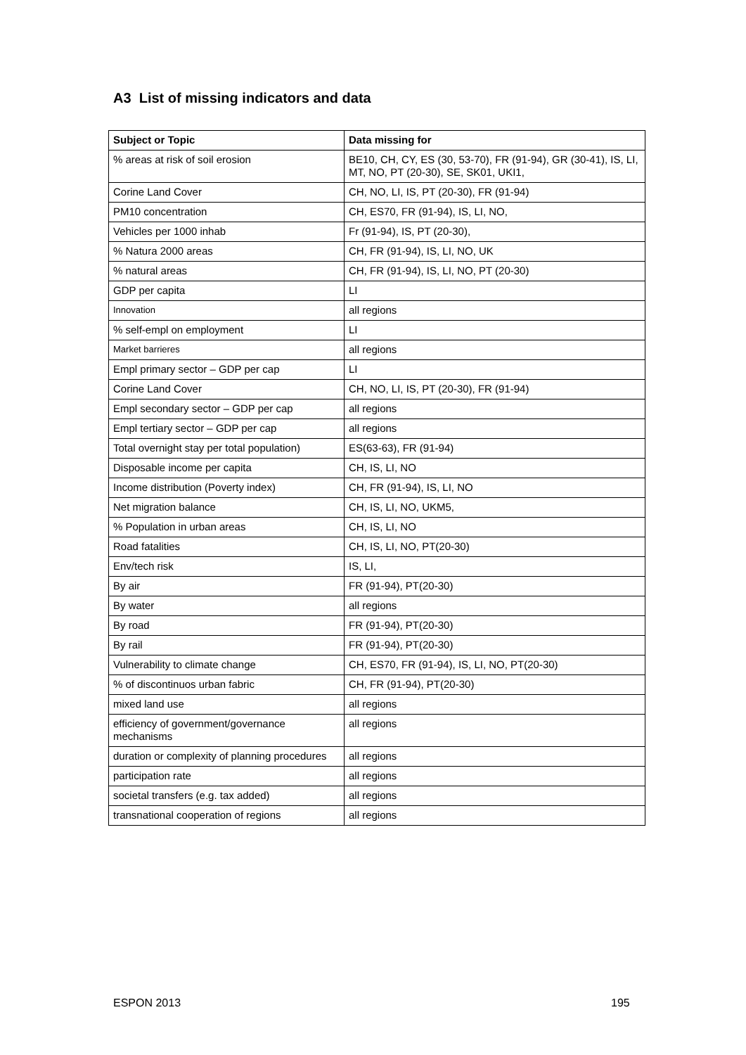A3 List of missing indicators and data
| Subject or Topic | Data missing for |
| --- | --- |
| % areas at risk of soil erosion | BE10, CH, CY, ES (30, 53-70), FR (91-94), GR (30-41), IS, LI, MT, NO, PT (20-30), SE, SK01, UKI1, |
| Corine Land Cover | CH, NO, LI, IS, PT (20-30), FR (91-94) |
| PM10 concentration | CH, ES70, FR (91-94), IS, LI, NO, |
| Vehicles per 1000 inhab | Fr (91-94), IS, PT (20-30), |
| % Natura 2000 areas | CH, FR (91-94), IS, LI, NO, UK |
| % natural areas | CH, FR (91-94), IS, LI, NO, PT (20-30) |
| GDP per capita | LI |
| Innovation | all regions |
| % self-empl on employment | LI |
| Market barrieres | all regions |
| Empl primary sector – GDP per cap | LI |
| Corine Land Cover | CH, NO, LI, IS, PT (20-30), FR (91-94) |
| Empl secondary sector – GDP per cap | all regions |
| Empl tertiary sector – GDP per cap | all regions |
| Total overnight stay per total population) | ES(63-63), FR (91-94) |
| Disposable income per capita | CH, IS, LI, NO |
| Income distribution (Poverty index) | CH, FR (91-94), IS, LI, NO |
| Net migration balance | CH, IS, LI, NO, UKM5, |
| % Population in urban areas | CH, IS, LI, NO |
| Road fatalities | CH, IS, LI, NO, PT(20-30) |
| Env/tech risk | IS, LI, |
| By air | FR (91-94), PT(20-30) |
| By water | all regions |
| By road | FR (91-94), PT(20-30) |
| By rail | FR (91-94), PT(20-30) |
| Vulnerability to climate change | CH, ES70, FR (91-94), IS, LI, NO, PT(20-30) |
| % of discontinuos urban fabric | CH, FR (91-94), PT(20-30) |
| mixed land use | all regions |
| efficiency of government/governance mechanisms | all regions |
| duration or complexity of planning procedures | all regions |
| participation rate | all regions |
| societal transfers (e.g. tax added) | all regions |
| transnational cooperation of regions | all regions |
ESPON 2013 195